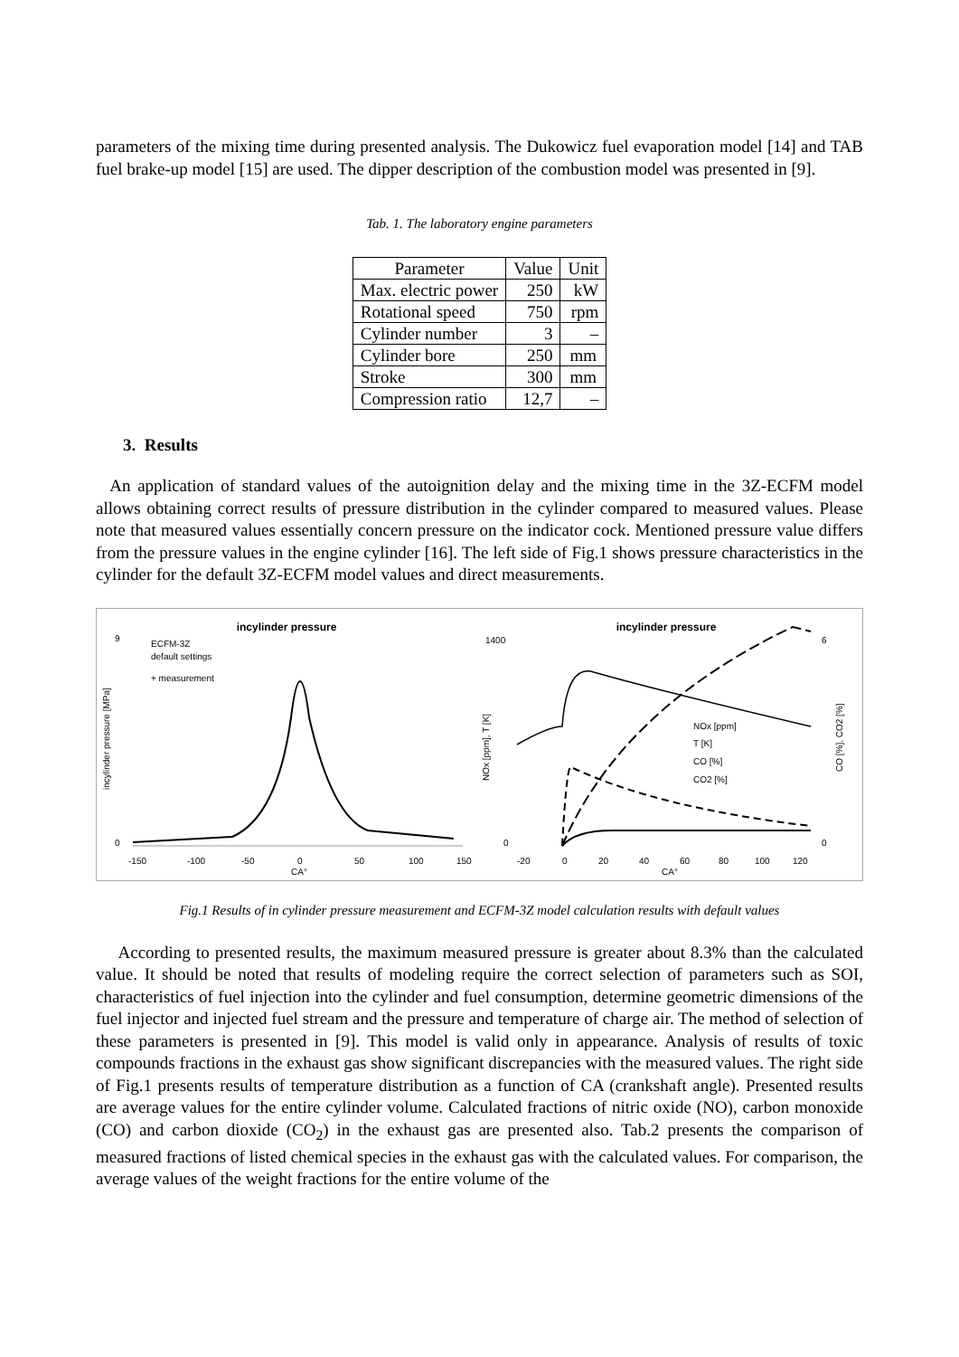parameters of the mixing time during presented analysis. The Dukowicz fuel evaporation model [14] and TAB fuel brake-up model [15] are used. The dipper description of the combustion model was presented in [9].
Tab. 1. The laboratory engine parameters
| Parameter | Value | Unit |
| --- | --- | --- |
| Max. electric power | 250 | kW |
| Rotational speed | 750 | rpm |
| Cylinder number | 3 | – |
| Cylinder bore | 250 | mm |
| Stroke | 300 | mm |
| Compression ratio | 12,7 | – |
3. Results
An application of standard values of the autoignition delay and the mixing time in the 3Z-ECFM model allows obtaining correct results of pressure distribution in the cylinder compared to measured values. Please note that measured values essentially concern pressure on the indicator cock. Mentioned pressure value differs from the pressure values in the engine cylinder [16]. The left side of Fig.1 shows pressure characteristics in the cylinder for the default 3Z-ECFM model values and direct measurements.
incylinder pressure
ECFM-3Z
default settings
+ measurement
9
0
-150
-100
-50
0
50
100
150
CA°
incylinder pressure [MPa]
incylinder pressure
1400
0
6
0
NOx [ppm]
T [K]
CO [%]
CO2 [%]
-20
0
20
40
60
80
100
120
CA°
NOx [ppm], T [K]
CO [%], CO2 [%]
Fig.1 Results of in cylinder pressure measurement and ECFM-3Z model calculation results with default values
According to presented results, the maximum measured pressure is greater about 8.3% than the calculated value. It should be noted that results of modeling require the correct selection of parameters such as SOI, characteristics of fuel injection into the cylinder and fuel consumption, determine geometric dimensions of the fuel injector and injected fuel stream and the pressure and temperature of charge air. The method of selection of these parameters is presented in [9]. This model is valid only in appearance. Analysis of results of toxic compounds fractions in the exhaust gas show significant discrepancies with the measured values. The right side of Fig.1 presents results of temperature distribution as a function of CA (crankshaft angle). Presented results are average values for the entire cylinder volume. Calculated fractions of nitric oxide (NO), carbon monoxide (CO) and carbon dioxide (CO<sub>2</sub>) in the exhaust gas are presented also. Tab.2 presents the comparison of measured fractions of listed chemical species in the exhaust gas with the calculated values. For comparison, the average values of the weight fractions for the entire volume of the